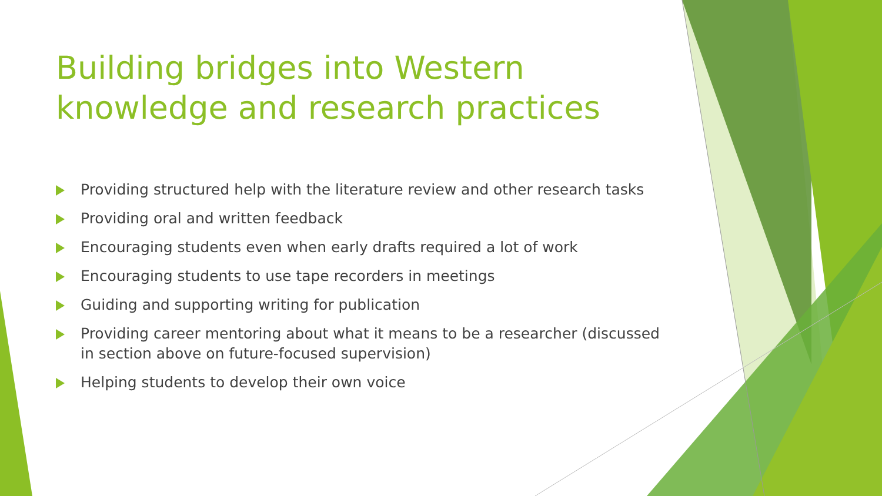Building bridges into Western knowledge and research practices
Providing structured help with the literature review and other research tasks
Providing oral and written feedback
Encouraging students even when early drafts required a lot of work
Encouraging students to use tape recorders in meetings
Guiding and supporting writing for publication
Providing career mentoring about what it means to be a researcher (discussed in section above on future-focused supervision)
Helping students to develop their own voice